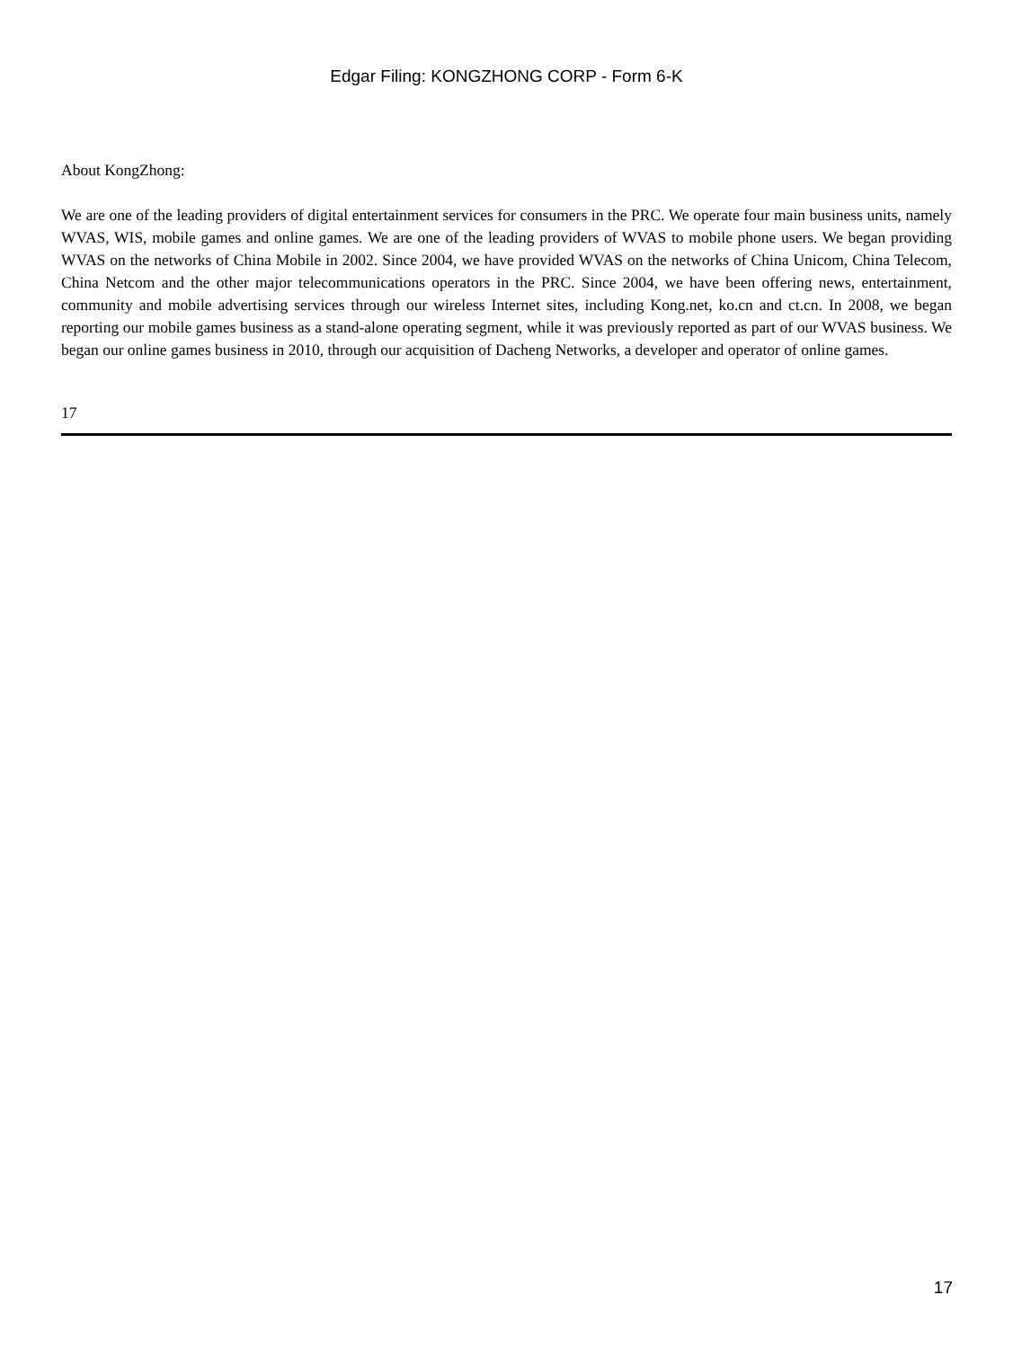Edgar Filing: KONGZHONG CORP - Form 6-K
About KongZhong:
We are one of the leading providers of digital entertainment services for consumers in the PRC. We operate four main business units, namely WVAS, WIS, mobile games and online games. We are one of the leading providers of WVAS to mobile phone users. We began providing WVAS on the networks of China Mobile in 2002. Since 2004, we have provided WVAS on the networks of China Unicom, China Telecom, China Netcom and the other major telecommunications operators in the PRC. Since 2004, we have been offering news, entertainment, community and mobile advertising services through our wireless Internet sites, including Kong.net, ko.cn and ct.cn. In 2008, we began reporting our mobile games business as a stand-alone operating segment, while it was previously reported as part of our WVAS business. We began our online games business in 2010, through our acquisition of Dacheng Networks, a developer and operator of online games.
17
17